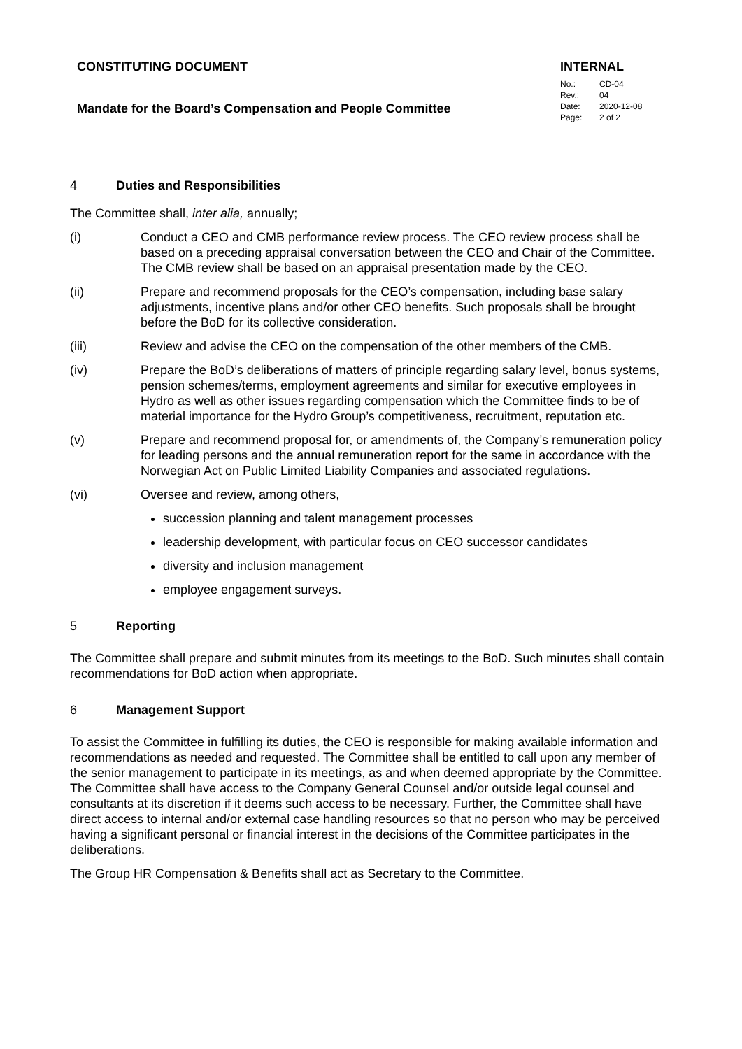CONSTITUTING DOCUMENT
Mandate for the Board’s Compensation and People Committee
INTERNAL
No.: CD-04
Rev.: 04
Date: 2020-12-08
Page: 2 of 2
4 Duties and Responsibilities
The Committee shall, inter alia, annually;
(i) Conduct a CEO and CMB performance review process. The CEO review process shall be based on a preceding appraisal conversation between the CEO and Chair of the Committee. The CMB review shall be based on an appraisal presentation made by the CEO.
(ii) Prepare and recommend proposals for the CEO’s compensation, including base salary adjustments, incentive plans and/or other CEO benefits. Such proposals shall be brought before the BoD for its collective consideration.
(iii) Review and advise the CEO on the compensation of the other members of the CMB.
(iv) Prepare the BoD’s deliberations of matters of principle regarding salary level, bonus systems, pension schemes/terms, employment agreements and similar for executive employees in Hydro as well as other issues regarding compensation which the Committee finds to be of material importance for the Hydro Group’s competitiveness, recruitment, reputation etc.
(v) Prepare and recommend proposal for, or amendments of, the Company’s remuneration policy for leading persons and the annual remuneration report for the same in accordance with the Norwegian Act on Public Limited Liability Companies and associated regulations.
(vi) Oversee and review, among others,
succession planning and talent management processes
leadership development, with particular focus on CEO successor candidates
diversity and inclusion management
employee engagement surveys.
5 Reporting
The Committee shall prepare and submit minutes from its meetings to the BoD. Such minutes shall contain recommendations for BoD action when appropriate.
6 Management Support
To assist the Committee in fulfilling its duties, the CEO is responsible for making available information and recommendations as needed and requested. The Committee shall be entitled to call upon any member of the senior management to participate in its meetings, as and when deemed appropriate by the Committee. The Committee shall have access to the Company General Counsel and/or outside legal counsel and consultants at its discretion if it deems such access to be necessary. Further, the Committee shall have direct access to internal and/or external case handling resources so that no person who may be perceived having a significant personal or financial interest in the decisions of the Committee participates in the deliberations.
The Group HR Compensation & Benefits shall act as Secretary to the Committee.